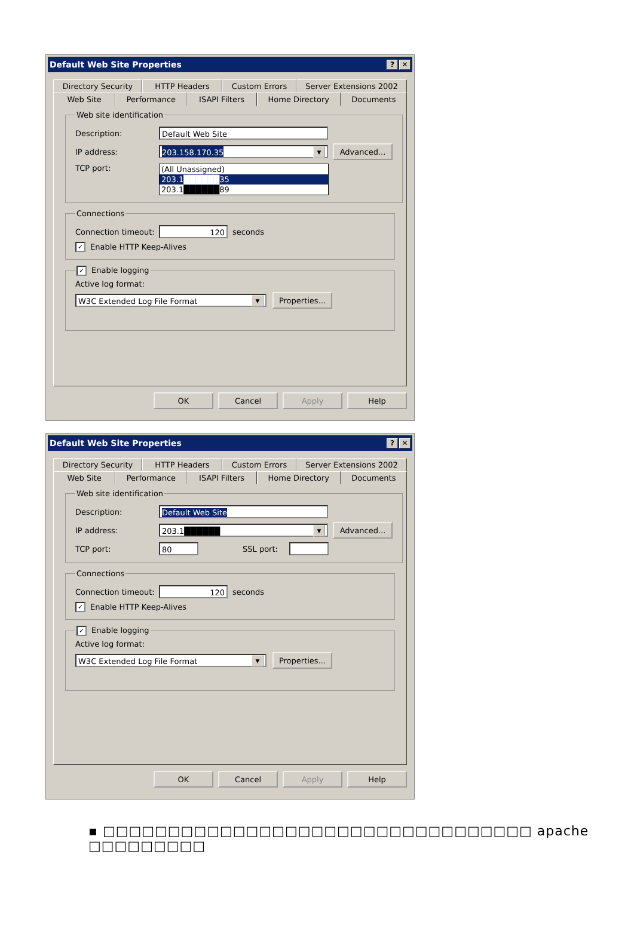Default Web Site Properties? ✕
Directory Security HTTP Headers Custom Errors Server Extensions 2002
Web Site Performance ISAPI Filters Home Directory Documents
Web site identification
Description: Default Web Site
IP address: 203.158.170.35 ▼ Advanced...
TCP port:
(All Unassigned)
203.1██████35
203.1██████89
Connections
Connection timeout: 120 seconds
✓ Enable HTTP Keep-Alives
✓ Enable logging
Active log format:
W3C Extended Log File Format ▼ Properties...
OK Cancel Apply Help
Default Web Site Properties? ✕
Directory Security HTTP Headers Custom Errors Server Extensions 2002
Web Site Performance ISAPI Filters Home Directory Documents
Web site identification
Description: Default Web Site
IP address: 203.1██████ ▼ Advanced...
TCP port: 80 SSL port:
Connections
Connection timeout: 120 seconds
✓ Enable HTTP Keep-Alives
✓ Enable logging
Active log format:
W3C Extended Log File Format ▼ Properties...
OK Cancel Apply Help
▪ □□□□□□□□□□□□□□□□□□□□□□□□□□□□□□□□□ apache □□□□□□□□□